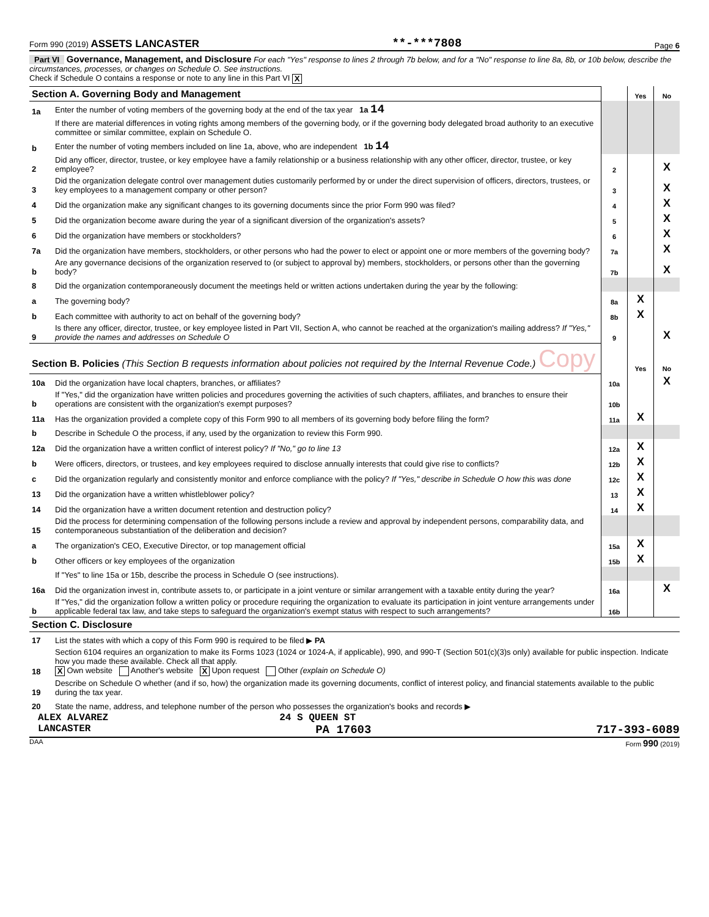Form 990 (2019) ASSETS LANCASTER **-***7808 Page 6
Part VI Governance, Management, and Disclosure For each "Yes" response to lines 2 through 7b below, and for a "No" response to line 8a, 8b, or 10b below, describe the circumstances, processes, or changes on Schedule O. See instructions.
Check if Schedule O contains a response or note to any line in this Part VI X
| Section A. Governing Body and Management | | | Yes | No |
| 1a | Enter the number of voting members of the governing body at the end of the tax year 1a 14 | | | |
| | If there are material differences in voting rights among members of the governing body, or if the governing body delegated broad authority to an executive committee or similar committee, explain on Schedule O. | | | |
| b | Enter the number of voting members included on line 1a, above, who are independent 1b 14 | | | |
| 2 | Did any officer, director, trustee, or key employee have a family relationship or a business relationship with any other officer, director, trustee, or key employee? | 2 | | X |
| 3 | Did the organization delegate control over management duties customarily performed by or under the direct supervision of officers, directors, trustees, or key employees to a management company or other person? | 3 | | X |
| 4 | Did the organization make any significant changes to its governing documents since the prior Form 990 was filed? | 4 | | X |
| 5 | Did the organization become aware during the year of a significant diversion of the organization's assets? | 5 | | X |
| 6 | Did the organization have members or stockholders? | 6 | | X |
| 7a | Did the organization have members, stockholders, or other persons who had the power to elect or appoint one or more members of the governing body? | 7a | | X |
| b | Are any governance decisions of the organization reserved to (or subject to approval by) members, stockholders, or persons other than the governing body? | 7b | | X |
| 8 | Did the organization contemporaneously document the meetings held or written actions undertaken during the year by the following: | | | |
| a | The governing body? | 8a | X | |
| b | Each committee with authority to act on behalf of the governing body? | 8b | X | |
| 9 | Is there any officer, director, trustee, or key employee listed in Part VII, Section A, who cannot be reached at the organization's mailing address? If "Yes," provide the names and addresses on Schedule O | 9 | | X |
| Section B. Policies (This Section B requests information about policies not required by the Internal Revenue Code.) Copy | | | Yes | No |
| 10a | Did the organization have local chapters, branches, or affiliates? | 10a | | X |
| b | If "Yes," did the organization have written policies and procedures governing the activities of such chapters, affiliates, and branches to ensure their operations are consistent with the organization's exempt purposes? | 10b | | |
| 11a | Has the organization provided a complete copy of this Form 990 to all members of its governing body before filing the form? | 11a | X | |
| b | Describe in Schedule O the process, if any, used by the organization to review this Form 990. | | | |
| 12a | Did the organization have a written conflict of interest policy? If "No," go to line 13 | 12a | X | |
| b | Were officers, directors, or trustees, and key employees required to disclose annually interests that could give rise to conflicts? | 12b | X | |
| c | Did the organization regularly and consistently monitor and enforce compliance with the policy? If "Yes," describe in Schedule O how this was done | 12c | X | |
| 13 | Did the organization have a written whistleblower policy? | 13 | X | |
| 14 | Did the organization have a written document retention and destruction policy? | 14 | X | |
| 15 | Did the process for determining compensation of the following persons include a review and approval by independent persons, comparability data, and contemporaneous substantiation of the deliberation and decision? | | | |
| a | The organization's CEO, Executive Director, or top management official | 15a | X | |
| b | Other officers or key employees of the organization | 15b | X | |
| | If "Yes" to line 15a or 15b, describe the process in Schedule O (see instructions). | | | |
| 16a | Did the organization invest in, contribute assets to, or participate in a joint venture or similar arrangement with a taxable entity during the year? | 16a | | X |
| b | If "Yes," did the organization follow a written policy or procedure requiring the organization to evaluate its participation in joint venture arrangements under applicable federal tax law, and take steps to safeguard the organization's exempt status with respect to such arrangements? | 16b | | |
| Section C. Disclosure | | | | |
| 17 | List the states with which a copy of this Form 990 is required to be filed ▶ PA | | | |
| 18 | Section 6104 requires an organization to make its Forms 1023 (1024 or 1024-A, if applicable), 990, and 990-T (Section 501(c)(3)s only) available for public inspection. Indicate how you made these available. Check all that apply. X Own website Another's website X Upon request Other (explain on Schedule O) | | | |
| 19 | Describe on Schedule O whether (and if so, how) the organization made its governing documents, conflict of interest policy, and financial statements available to the public during the tax year. | | | |
| 20 | State the name, address, and telephone number of the person who possesses the organization's books and records ▶ | | | |
ALEX ALVAREZ 24 S QUEEN ST
LANCASTER PA 17603 717-393-6089
DAA Form 990 (2019)